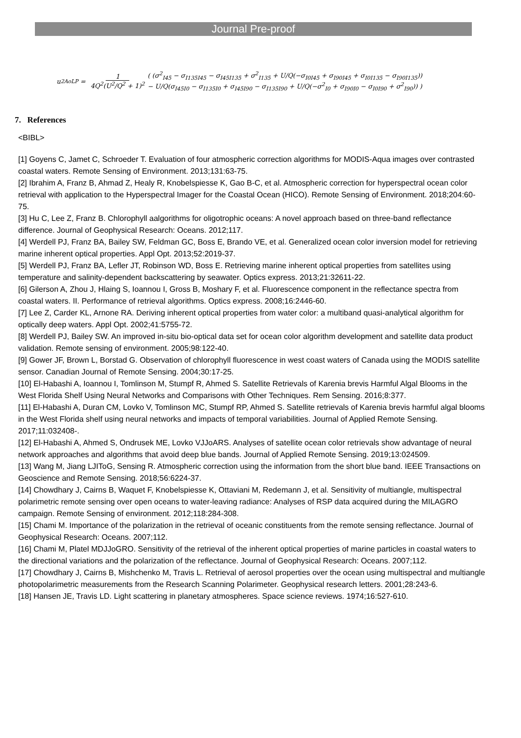Journal Pre-proof
u<sup>2</sup><sub>AoLP</sub> = 1 4Q<sup>2</sup>(U<sup>2</sup>/Q<sup>2</sup> + 1)<sup>2</sup>
( (σ<sup>2</sup><sub>I45</sub> − σ<sub>I135I45</sub> − σ<sub>I45I135</sub> + σ<sup>2</sup><sub>I135</sub> + U/Q(−σ<sub>I0I45</sub> + σ<sub>I90I45</sub> + σ<sub>I0I135</sub> − σ<sub>I90I135</sub>))
− U/Q(σ<sub>I45I0</sub> − σ<sub>I135I0</sub> + σ<sub>I45I90</sub> − σ<sub>I135I90</sub> + U/Q(−σ<sup>2</sup><sub>I0</sub> + σ<sub>I90I0</sub> − σ<sub>I0I90</sub> + σ<sup>2</sup><sub>I90</sub>)) )
7. References
<BIBL>
[1] Goyens C, Jamet C, Schroeder T. Evaluation of four atmospheric correction algorithms for MODIS-Aqua images over contrasted coastal waters. Remote Sensing of Environment. 2013;131:63-75.
[2] Ibrahim A, Franz B, Ahmad Z, Healy R, Knobelspiesse K, Gao B-C, et al. Atmospheric correction for hyperspectral ocean color retrieval with application to the Hyperspectral Imager for the Coastal Ocean (HICO). Remote Sensing of Environment. 2018;204:60-75.
[3] Hu C, Lee Z, Franz B. Chlorophyll aalgorithms for oligotrophic oceans: A novel approach based on three-band reflectance difference. Journal of Geophysical Research: Oceans. 2012;117.
[4] Werdell PJ, Franz BA, Bailey SW, Feldman GC, Boss E, Brando VE, et al. Generalized ocean color inversion model for retrieving marine inherent optical properties. Appl Opt. 2013;52:2019-37.
[5] Werdell PJ, Franz BA, Lefler JT, Robinson WD, Boss E. Retrieving marine inherent optical properties from satellites using temperature and salinity-dependent backscattering by seawater. Optics express. 2013;21:32611-22.
[6] Gilerson A, Zhou J, Hlaing S, Ioannou I, Gross B, Moshary F, et al. Fluorescence component in the reflectance spectra from coastal waters. II. Performance of retrieval algorithms. Optics express. 2008;16:2446-60.
[7] Lee Z, Carder KL, Arnone RA. Deriving inherent optical properties from water color: a multiband quasi-analytical algorithm for optically deep waters. Appl Opt. 2002;41:5755-72.
[8] Werdell PJ, Bailey SW. An improved in-situ bio-optical data set for ocean color algorithm development and satellite data product validation. Remote sensing of environment. 2005;98:122-40.
[9] Gower JF, Brown L, Borstad G. Observation of chlorophyll fluorescence in west coast waters of Canada using the MODIS satellite sensor. Canadian Journal of Remote Sensing. 2004;30:17-25.
[10] El-Habashi A, Ioannou I, Tomlinson M, Stumpf R, Ahmed S. Satellite Retrievals of Karenia brevis Harmful Algal Blooms in the West Florida Shelf Using Neural Networks and Comparisons with Other Techniques. Rem Sensing. 2016;8:377.
[11] El-Habashi A, Duran CM, Lovko V, Tomlinson MC, Stumpf RP, Ahmed S. Satellite retrievals of Karenia brevis harmful algal blooms in the West Florida shelf using neural networks and impacts of temporal variabilities. Journal of Applied Remote Sensing. 2017;11:032408-.
[12] El-Habashi A, Ahmed S, Ondrusek ME, Lovko VJJoARS. Analyses of satellite ocean color retrievals show advantage of neural network approaches and algorithms that avoid deep blue bands. Journal of Applied Remote Sensing. 2019;13:024509.
[13] Wang M, Jiang LJIToG, Sensing R. Atmospheric correction using the information from the short blue band. IEEE Transactions on Geoscience and Remote Sensing. 2018;56:6224-37.
[14] Chowdhary J, Cairns B, Waquet F, Knobelspiesse K, Ottaviani M, Redemann J, et al. Sensitivity of multiangle, multispectral polarimetric remote sensing over open oceans to water-leaving radiance: Analyses of RSP data acquired during the MILAGRO campaign. Remote Sensing of environment. 2012;118:284-308.
[15] Chami M. Importance of the polarization in the retrieval of oceanic constituents from the remote sensing reflectance. Journal of Geophysical Research: Oceans. 2007;112.
[16] Chami M, Platel MDJJoGRO. Sensitivity of the retrieval of the inherent optical properties of marine particles in coastal waters to the directional variations and the polarization of the reflectance. Journal of Geophysical Research: Oceans. 2007;112.
[17] Chowdhary J, Cairns B, Mishchenko M, Travis L. Retrieval of aerosol properties over the ocean using multispectral and multiangle photopolarimetric measurements from the Research Scanning Polarimeter. Geophysical research letters. 2001;28:243-6.
[18] Hansen JE, Travis LD. Light scattering in planetary atmospheres. Space science reviews. 1974;16:527-610.